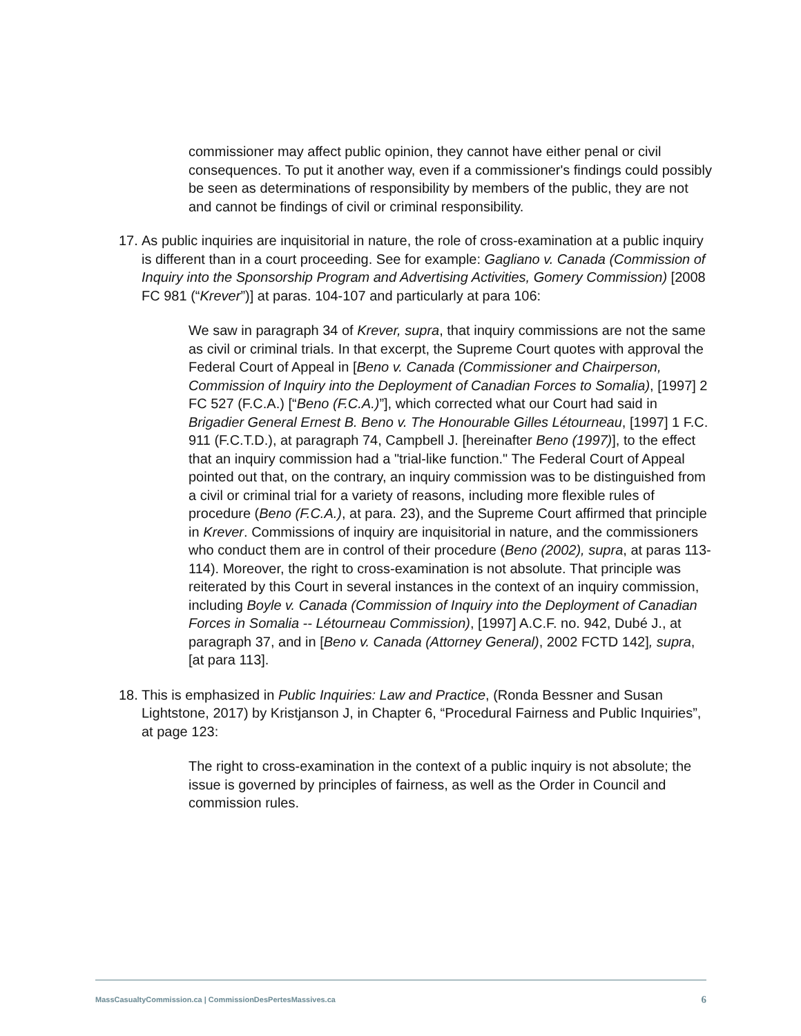commissioner may affect public opinion, they cannot have either penal or civil consequences. To put it another way, even if a commissioner's findings could possibly be seen as determinations of responsibility by members of the public, they are not and cannot be findings of civil or criminal responsibility.
17.
As public inquiries are inquisitorial in nature, the role of cross-examination at a public inquiry is different than in a court proceeding. See for example: Gagliano v. Canada (Commission of Inquiry into the Sponsorship Program and Advertising Activities, Gomery Commission) [2008 FC 981 (“Krever”)] at paras. 104-107 and particularly at para 106:
We saw in paragraph 34 of Krever, supra, that inquiry commissions are not the same as civil or criminal trials. In that excerpt, the Supreme Court quotes with approval the Federal Court of Appeal in [Beno v. Canada (Commissioner and Chairperson, Commission of Inquiry into the Deployment of Canadian Forces to Somalia), [1997] 2 FC 527 (F.C.A.) [“Beno (F.C.A.)”], which corrected what our Court had said in Brigadier General Ernest B. Beno v. The Honourable Gilles Létourneau, [1997] 1 F.C. 911 (F.C.T.D.), at paragraph 74, Campbell J. [hereinafter Beno (1997)], to the effect that an inquiry commission had a "trial-like function." The Federal Court of Appeal pointed out that, on the contrary, an inquiry commission was to be distinguished from a civil or criminal trial for a variety of reasons, including more flexible rules of procedure (Beno (F.C.A.), at para. 23), and the Supreme Court affirmed that principle in Krever. Commissions of inquiry are inquisitorial in nature, and the commissioners who conduct them are in control of their procedure (Beno (2002), supra, at paras 113-114). Moreover, the right to cross-examination is not absolute. That principle was reiterated by this Court in several instances in the context of an inquiry commission, including Boyle v. Canada (Commission of Inquiry into the Deployment of Canadian Forces in Somalia -- Létourneau Commission), [1997] A.C.F. no. 942, Dubé J., at paragraph 37, and in [Beno v. Canada (Attorney General), 2002 FCTD 142], supra, [at para 113].
18.
This is emphasized in Public Inquiries: Law and Practice, (Ronda Bessner and Susan Lightstone, 2017) by Kristjanson J, in Chapter 6, “Procedural Fairness and Public Inquiries”, at page 123:
The right to cross-examination in the context of a public inquiry is not absolute; the issue is governed by principles of fairness, as well as the Order in Council and commission rules.
MassCasualtyCommission.ca | CommissionDesPertesMassives.ca 6